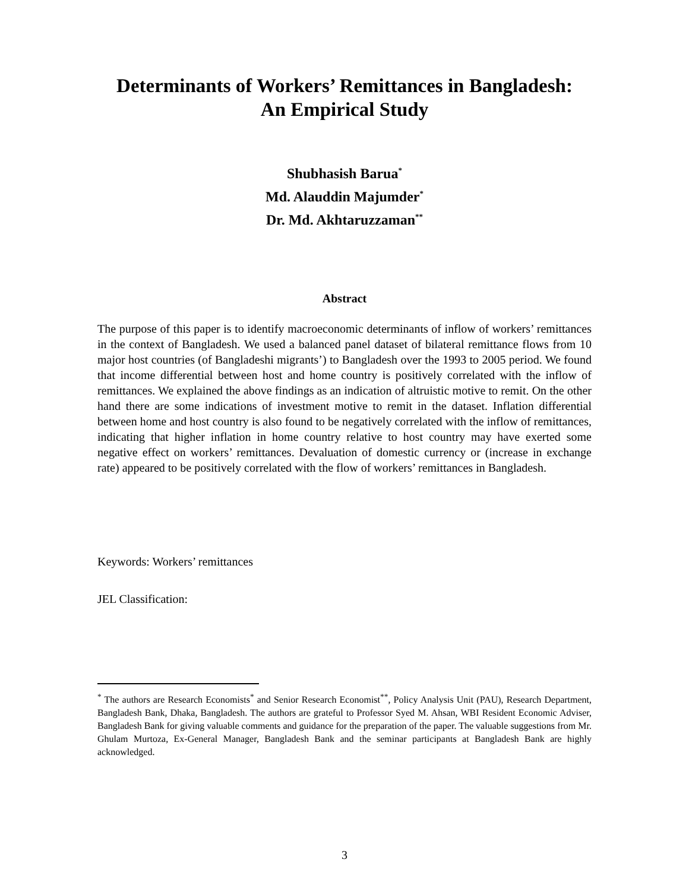Determinants of Workers’ Remittances in Bangladesh:
An Empirical Study
Shubhasish Barua<sup>*</sup>
Md. Alauddin Majumder<sup>*</sup>
Dr. Md. Akhtaruzzaman<sup>**</sup>
Abstract
The purpose of this paper is to identify macroeconomic determinants of inflow of workers’ remittances in the context of Bangladesh. We used a balanced panel dataset of bilateral remittance flows from 10 major host countries (of Bangladeshi migrants’) to Bangladesh over the 1993 to 2005 period. We found that income differential between host and home country is positively correlated with the inflow of remittances. We explained the above findings as an indication of altruistic motive to remit. On the other hand there are some indications of investment motive to remit in the dataset. Inflation differential between home and host country is also found to be negatively correlated with the inflow of remittances, indicating that higher inflation in home country relative to host country may have exerted some negative effect on workers’ remittances. Devaluation of domestic currency or (increase in exchange rate) appeared to be positively correlated with the flow of workers’ remittances in Bangladesh.
Keywords: Workers’ remittances
JEL Classification:
<sup>*</sup> The authors are Research Economists<sup>*</sup> and Senior Research Economist<sup>**</sup>, Policy Analysis Unit (PAU), Research Department, Bangladesh Bank, Dhaka, Bangladesh. The authors are grateful to Professor Syed M. Ahsan, WBI Resident Economic Adviser, Bangladesh Bank for giving valuable comments and guidance for the preparation of the paper. The valuable suggestions from Mr. Ghulam Murtoza, Ex-General Manager, Bangladesh Bank and the seminar participants at Bangladesh Bank are highly acknowledged.
3